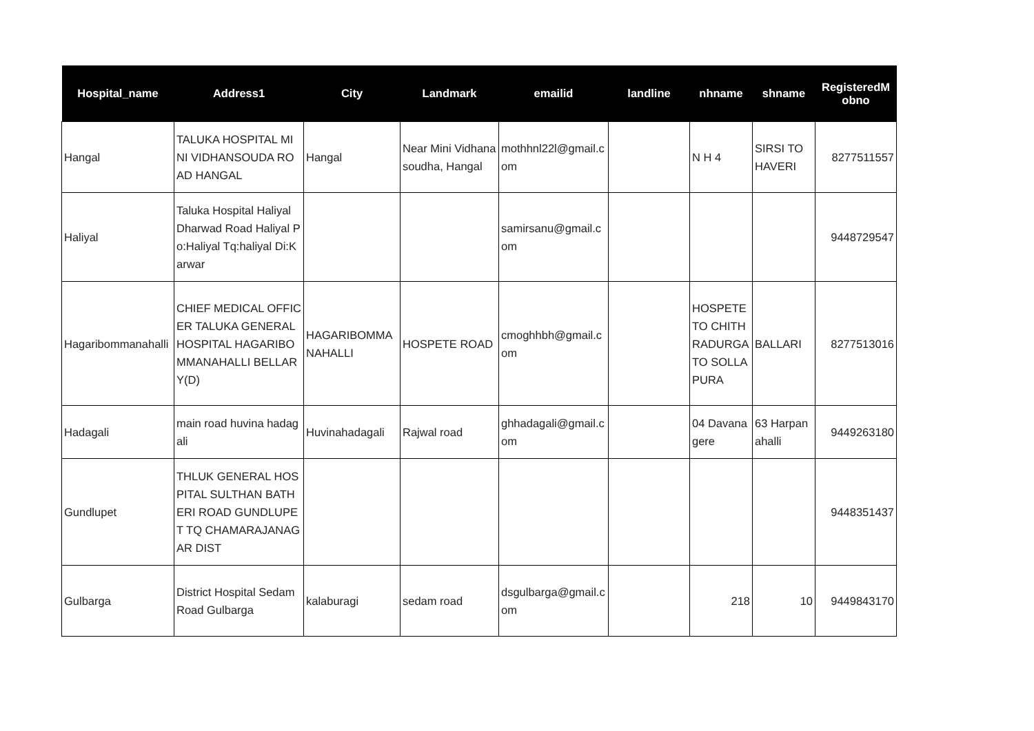| Hospital_name | Address1 | City | Landmark | emailid | landline | nhname | shname | RegisteredM obno |
| --- | --- | --- | --- | --- | --- | --- | --- | --- |
| Hangal | TALUKA HOSPITAL MINI VIDHANSOUDA ROAD HANGAL | Hangal | Near Mini Vidhanasoudha, Hangal | mothhnl22l@gmail.com | | N H 4 | SIRSI TO HAVERI | 8277511557 |
| Haliyal | Taluka Hospital Haliyal Dharwad Road Haliyal Po:Haliyal Tq:haliyal Di:Karwar | | | samirsanu@gmail.com | | | | 9448729547 |
| Hagaribommanahalli | CHIEF MEDICAL OFFICER TALUKA GENERAL HOSPITAL HAGARIBOMMANAHALLI BELLARY(D) | HAGARIBOMMANAHALLI | HOSPETE ROAD | cmoghhbh@gmail.com | | HOSPETE TO CHITHRADURGA TO SOLLAPURA | BALLARI | 8277513016 |
| Hadagali | main road huvina hadagali | Huvinahadagali | Rajwal road | ghhadagali@gmail.com | | 04 Davanagere | 63 Harpanahalli | 9449263180 |
| Gundlupet | THLUK GENERAL HOSPITAL SULTHAN BATHERI ROAD GUNDLUPET TQ CHAMARAJANAGAR DIST | | | | | | | 9448351437 |
| Gulbarga | District Hospital Sedam Road Gulbarga | kalaburagi | sedam road | dsgulbarga@gmail.com | | 218 | 10 | 9449843170 |